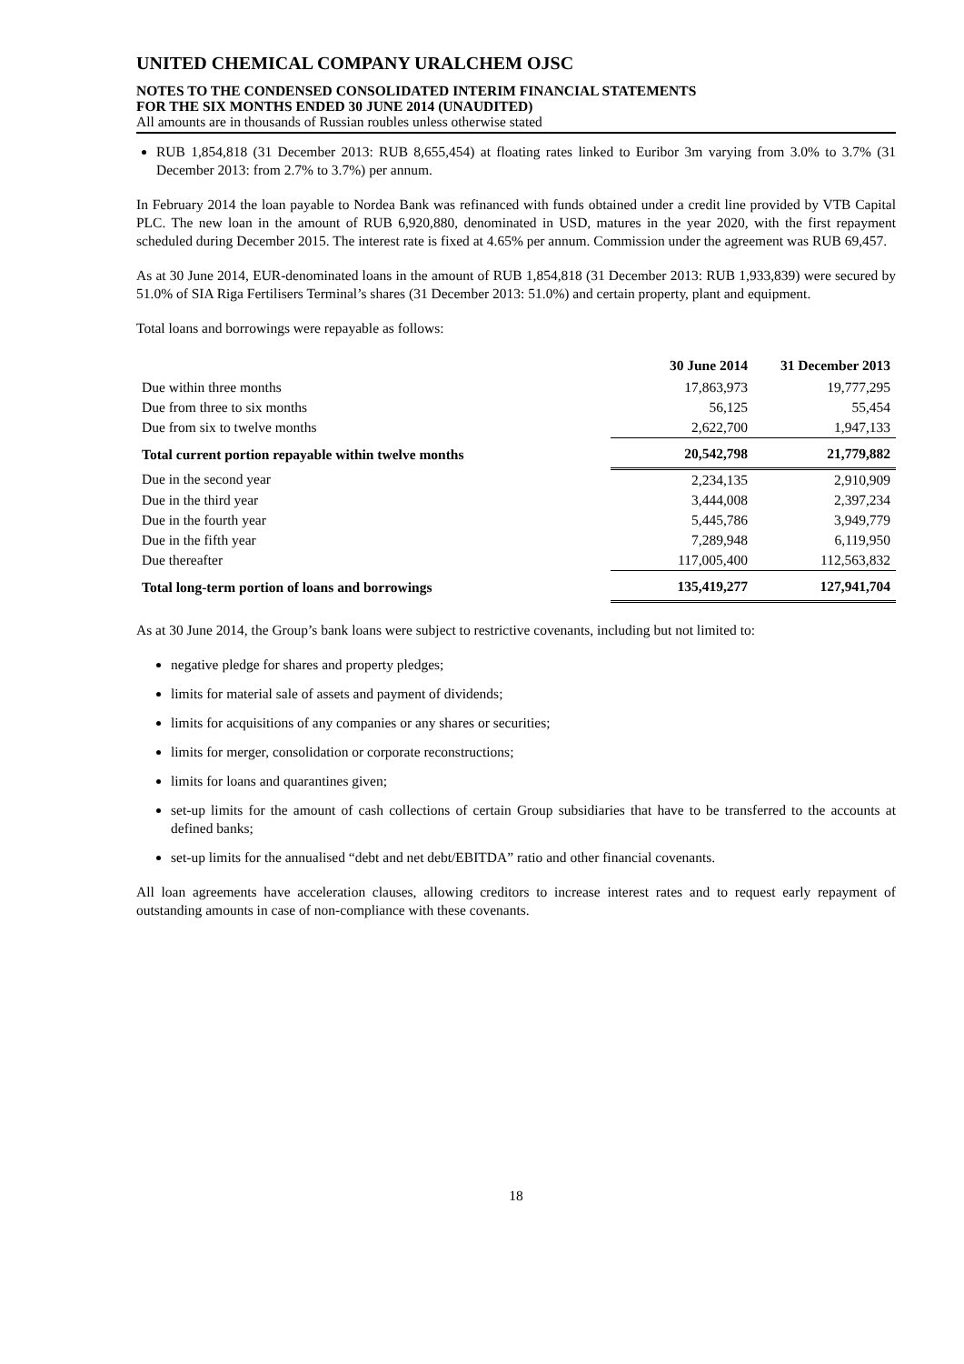UNITED CHEMICAL COMPANY URALCHEM OJSC
NOTES TO THE CONDENSED CONSOLIDATED INTERIM FINANCIAL STATEMENTS
FOR THE SIX MONTHS ENDED 30 JUNE 2014 (UNAUDITED)
All amounts are in thousands of Russian roubles unless otherwise stated
RUB 1,854,818 (31 December 2013: RUB 8,655,454) at floating rates linked to Euribor 3m varying from 3.0% to 3.7% (31 December 2013: from 2.7% to 3.7%) per annum.
In February 2014 the loan payable to Nordea Bank was refinanced with funds obtained under a credit line provided by VTB Capital PLC. The new loan in the amount of RUB 6,920,880, denominated in USD, matures in the year 2020, with the first repayment scheduled during December 2015. The interest rate is fixed at 4.65% per annum. Commission under the agreement was RUB 69,457.
As at 30 June 2014, EUR-denominated loans in the amount of RUB 1,854,818 (31 December 2013: RUB 1,933,839) were secured by 51.0% of SIA Riga Fertilisers Terminal’s shares (31 December 2013: 51.0%) and certain property, plant and equipment.
Total loans and borrowings were repayable as follows:
| | 30 June 2014 | 31 December 2013 |
| --- | --- | --- |
| Due within three months | 17,863,973 | 19,777,295 |
| Due from three to six months | 56,125 | 55,454 |
| Due from six to twelve months | 2,622,700 | 1,947,133 |
| Total current portion repayable within twelve months | 20,542,798 | 21,779,882 |
| Due in the second year | 2,234,135 | 2,910,909 |
| Due in the third year | 3,444,008 | 2,397,234 |
| Due in the fourth year | 5,445,786 | 3,949,779 |
| Due in the fifth year | 7,289,948 | 6,119,950 |
| Due thereafter | 117,005,400 | 112,563,832 |
| Total long-term portion of loans and borrowings | 135,419,277 | 127,941,704 |
As at 30 June 2014, the Group’s bank loans were subject to restrictive covenants, including but not limited to:
negative pledge for shares and property pledges;
limits for material sale of assets and payment of dividends;
limits for acquisitions of any companies or any shares or securities;
limits for merger, consolidation or corporate reconstructions;
limits for loans and quarantines given;
set-up limits for the amount of cash collections of certain Group subsidiaries that have to be transferred to the accounts at defined banks;
set-up limits for the annualised “debt and net debt/EBITDA” ratio and other financial covenants.
All loan agreements have acceleration clauses, allowing creditors to increase interest rates and to request early repayment of outstanding amounts in case of non-compliance with these covenants.
18